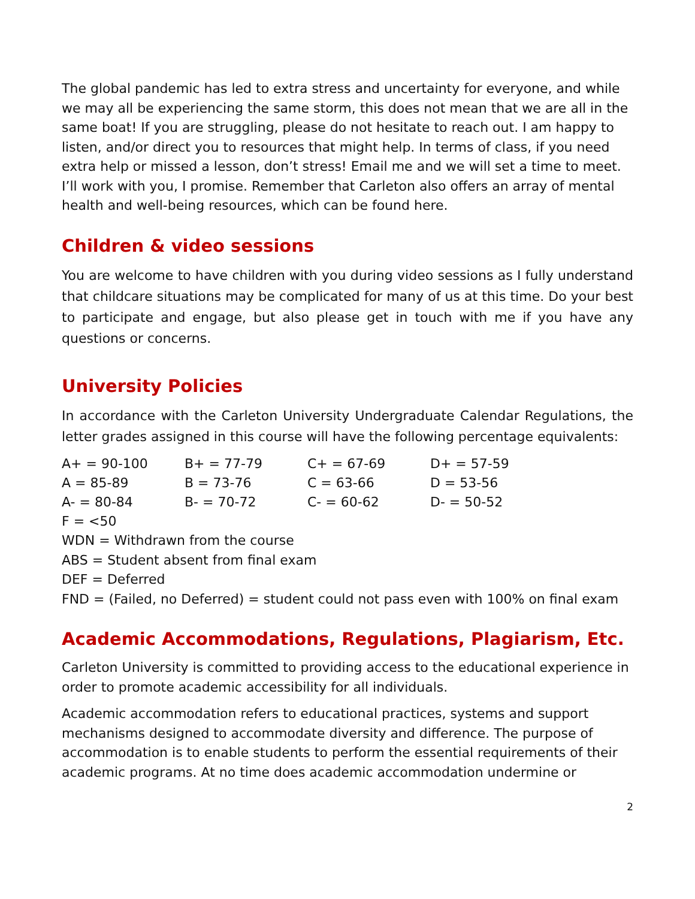The global pandemic has led to extra stress and uncertainty for everyone, and while we may all be experiencing the same storm, this does not mean that we are all in the same boat! If you are struggling, please do not hesitate to reach out. I am happy to listen, and/or direct you to resources that might help. In terms of class, if you need extra help or missed a lesson, don’t stress! Email me and we will set a time to meet. I’ll work with you, I promise. Remember that Carleton also offers an array of mental health and well-being resources, which can be found here.
Children & video sessions
You are welcome to have children with you during video sessions as I fully understand that childcare situations may be complicated for many of us at this time. Do your best to participate and engage, but also please get in touch with me if you have any questions or concerns.
University Policies
In accordance with the Carleton University Undergraduate Calendar Regulations, the letter grades assigned in this course will have the following percentage equivalents:
| A+ = 90-100 | B+ = 77-79 | C+ = 67-69 | D+ = 57-59 |
| A = 85-89 | B = 73-76 | C = 63-66 | D = 53-56 |
| A- = 80-84 | B- = 70-72 | C- = 60-62 | D- = 50-52 |
F = <50
WDN = Withdrawn from the course
ABS = Student absent from final exam
DEF = Deferred
FND = (Failed, no Deferred) = student could not pass even with 100% on final exam
Academic Accommodations, Regulations, Plagiarism, Etc.
Carleton University is committed to providing access to the educational experience in order to promote academic accessibility for all individuals.
Academic accommodation refers to educational practices, systems and support mechanisms designed to accommodate diversity and difference. The purpose of accommodation is to enable students to perform the essential requirements of their academic programs. At no time does academic accommodation undermine or
2